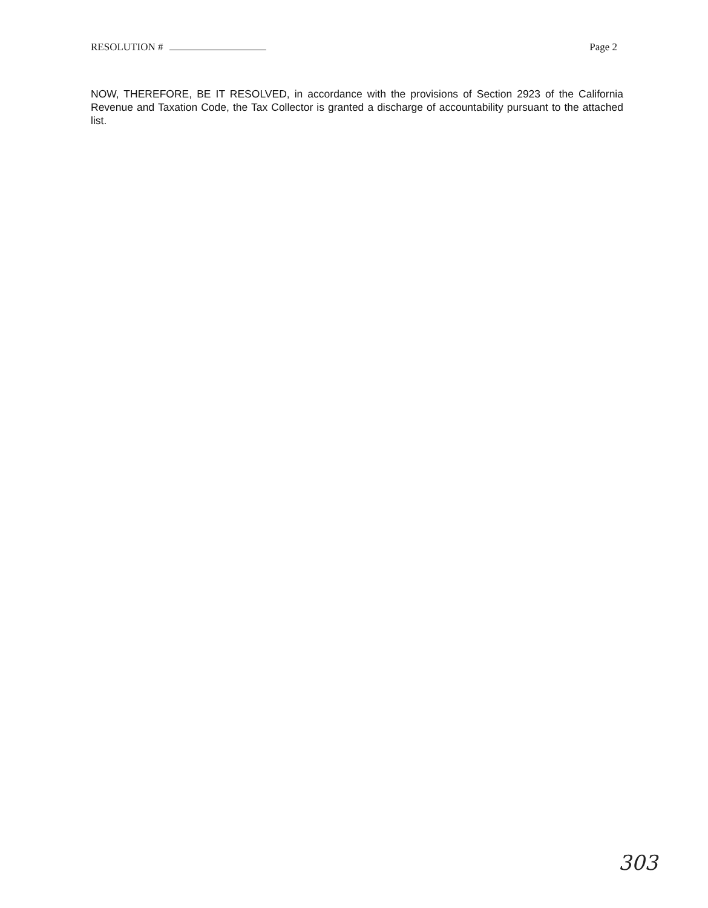RESOLUTION # Page 2
NOW, THEREFORE, BE IT RESOLVED, in accordance with the provisions of Section 2923 of the California Revenue and Taxation Code, the Tax Collector is granted a discharge of accountability pursuant to the attached list.
303